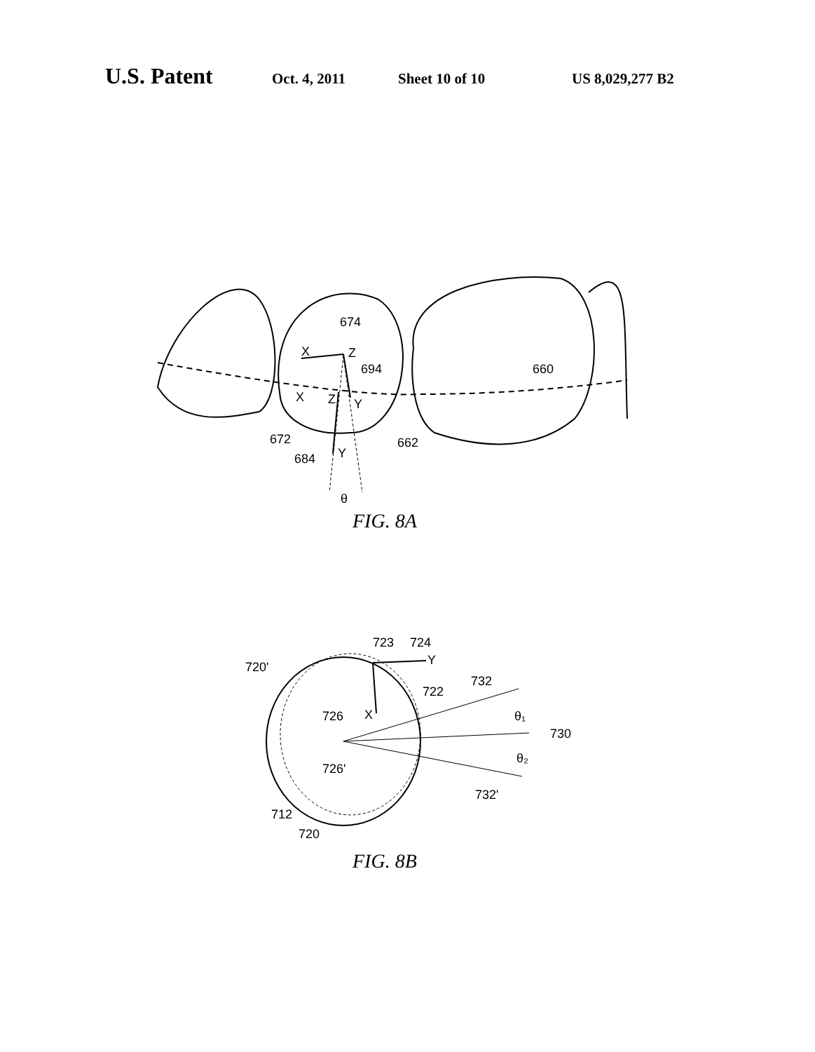U.S. Patent Oct. 4, 2011 Sheet 10 of 10 US 8,029,277 B2
674
X
Z
694
660
X
Z
Y
672
662
684
Y
θ
FIG. 8A
723
724
Y
720'
722
732
X
726
θ₁
730
θ₂
726'
732'
712
720
FIG. 8B